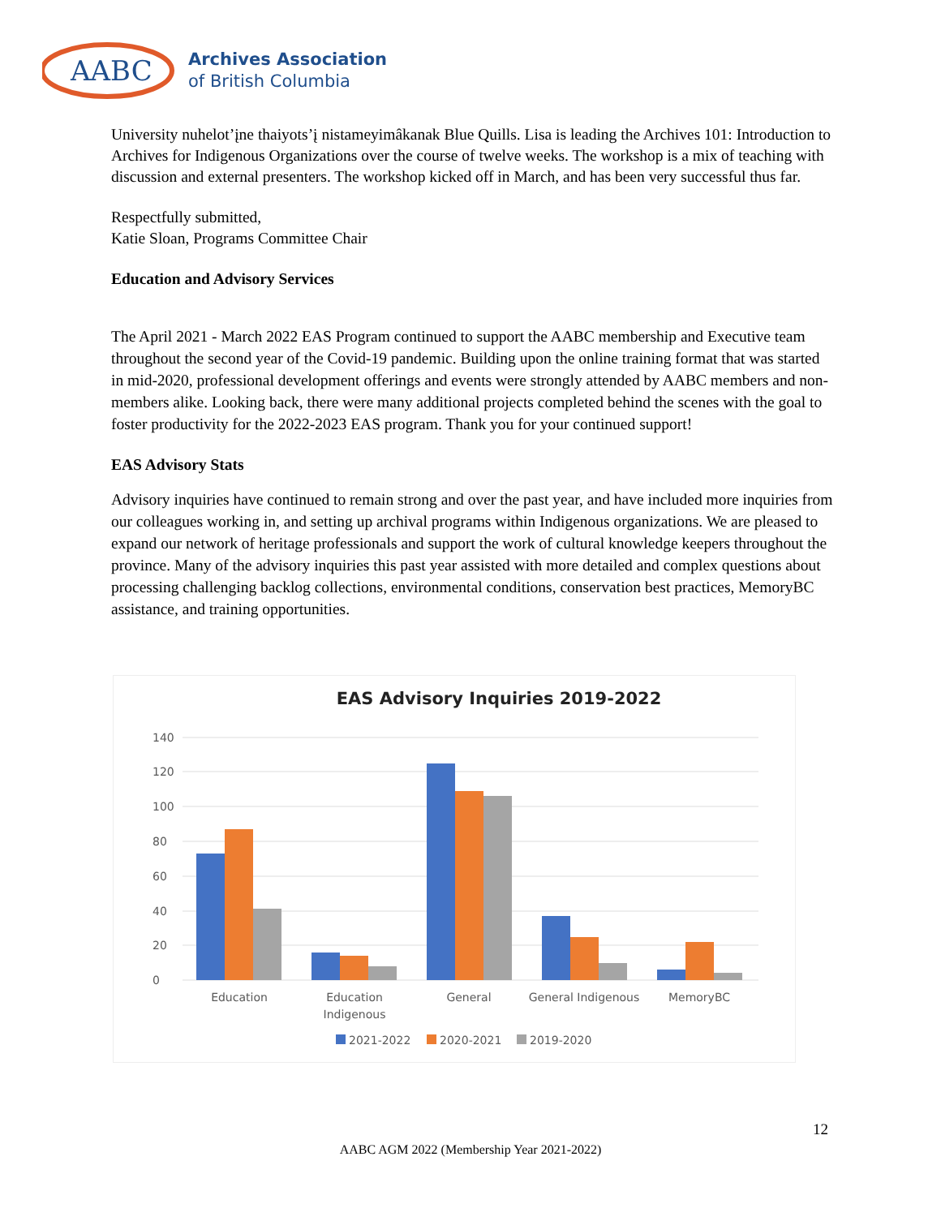AABC
Archives Association
of British Columbia
University nuhelot’įne thaiyots’į nistameyimâkanak Blue Quills. Lisa is leading the Archives 101: Introduction to Archives for Indigenous Organizations over the course of twelve weeks. The workshop is a mix of teaching with discussion and external presenters. The workshop kicked off in March, and has been very successful thus far.
Respectfully submitted,
Katie Sloan, Programs Committee Chair
Education and Advisory Services
The April 2021 - March 2022 EAS Program continued to support the AABC membership and Executive team throughout the second year of the Covid-19 pandemic. Building upon the online training format that was started in mid-2020, professional development offerings and events were strongly attended by AABC members and non-members alike. Looking back, there were many additional projects completed behind the scenes with the goal to foster productivity for the 2022-2023 EAS program. Thank you for your continued support!
EAS Advisory Stats
Advisory inquiries have continued to remain strong and over the past year, and have included more inquiries from our colleagues working in, and setting up archival programs within Indigenous organizations. We are pleased to expand our network of heritage professionals and support the work of cultural knowledge keepers throughout the province. Many of the advisory inquiries this past year assisted with more detailed and complex questions about processing challenging backlog collections, environmental conditions, conservation best practices, MemoryBC assistance, and training opportunities.
EAS Advisory Inquiries 2019-2022
140
120
100
80
60
40
20
0
Education
Education
Indigenous
General
General Indigenous
MemoryBC
2021-2022
2020-2021
2019-2020
12
AABC AGM 2022 (Membership Year 2021-2022)